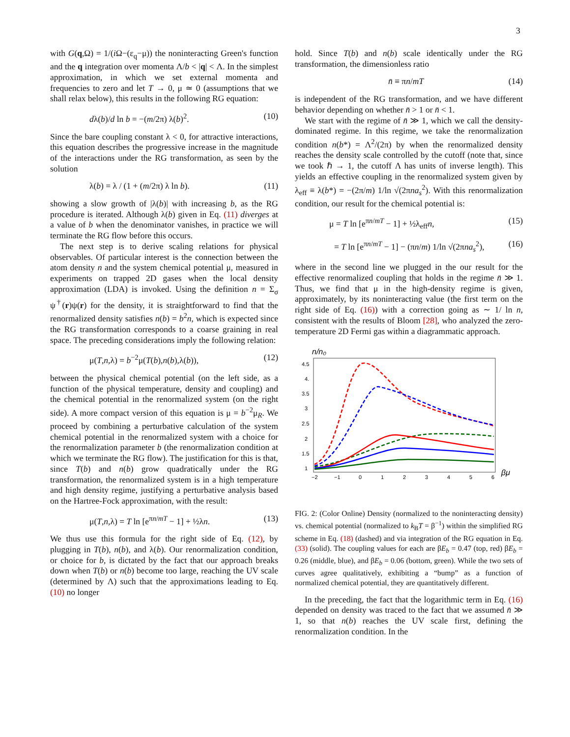3
with G(q,Ω) = 1/(i Ω−(ε<sub>q</sub>−μ)) the noninteracting Green's function and the q integration over momenta Λ/b < |q| < Λ. In the simplest approximation, in which we set external momenta and frequencies to zero and let T → 0, μ ≃ 0 (assumptions that we shall relax below), this results in the following RG equation:
dλ(b)/d ln b = −(m/2π) λ(b)<sup>2</sup>. (10)
Since the bare coupling constant λ < 0, for attractive interactions, this equation describes the progressive increase in the magnitude of the interactions under the RG transformation, as seen by the solution
λ(b) = λ / (1 + (m/2π) λ ln b). (11)
showing a slow growth of |λ(b)| with increasing b, as the RG procedure is iterated. Although λ(b) given in Eq. (11) diverges at a value of b when the denominator vanishes, in practice we will terminate the RG flow before this occurs.
The next step is to derive scaling relations for physical observables. Of particular interest is the connection between the atom density n and the system chemical potential μ, measured in experiments on trapped 2D gases when the local density approximation (LDA) is invoked. Using the definition n = Σ<sub>σ</sub> ψ<sup>†</sup>(r)ψ(r) for the density, it is straightforward to find that the renormalized density satisfies n(b) = b<sup>2</sup>n, which is expected since the RG transformation corresponds to a coarse graining in real space. The preceding considerations imply the following relation:
μ(T,n,λ) = b<sup>−2</sup>μ(T(b),n(b),λ(b)), (12)
between the physical chemical potential (on the left side, as a function of the physical temperature, density and coupling) and the chemical potential in the renormalized system (on the right side). A more compact version of this equation is μ = b<sup>−2</sup>μ<sub>R</sub>. We proceed by combining a perturbative calculation of the system chemical potential in the renormalized system with a choice for the renormalization parameter b (the renormalization condition at which we terminate the RG flow). The justification for this is that, since T(b) and n(b) grow quadratically under the RG transformation, the renormalized system is in a high temperature and high density regime, justifying a perturbative analysis based on the Hartree-Fock approximation, with the result:
μ(T,n,λ) = T ln [e<sup>πn/mT</sup> − 1] + ½λn. (13)
We thus use this formula for the right side of Eq. (12), by plugging in T(b), n(b), and λ(b). Our renormalization condition, or choice for b, is dictated by the fact that our approach breaks down when T(b) or n(b) become too large, reaching the UV scale (determined by Λ) such that the approximations leading to Eq. (10) no longer
hold. Since T(b) and n(b) scale identically under the RG transformation, the dimensionless ratio
n̄ ≡ πn/mT (14)
is independent of the RG transformation, and we have different behavior depending on whether n̄ > 1 or n̄ < 1.
We start with the regime of n̄ ≫ 1, which we call the density-dominated regime. In this regime, we take the renormalization condition n(b*) = Λ<sup>2</sup>/(2π) by when the renormalized density reaches the density scale controlled by the cutoff (note that, since we took ℏ → 1, the cutoff Λ has units of inverse length). This yields an effective coupling in the renormalized system given by λ<sub>eff</sub> ≡ λ(b*) = −(2π/m) 1/ln √(2πna<sub>s</sub><sup>2</sup>). With this renormalization condition, our result for the chemical potential is:
μ = T ln [e<sup>πn/mT</sup> − 1] + ½λ<sub>eff</sub>n, (15)
= T ln [e<sup>πn/mT</sup> − 1] − (πn/m) 1/ln √(2πna<sub>s</sub><sup>2</sup>), (16)
where in the second line we plugged in the our result for the effective renormalized coupling that holds in the regime n̄ ≫ 1. Thus, we find that μ in the high-density regime is given, approximately, by its noninteracting value (the first term on the right side of Eq. (16)) with a correction going as ∼ 1/ ln n, consistent with the results of Bloom [28], who analyzed the zero-temperature 2D Fermi gas within a diagrammatic approach.
n/n₀
4.5
4.
3.5
3
2.5
2
1.5
1
−2
−1
0
1
2
3
4
5
6
βμ
FIG. 2: (Color Online) Density (normalized to the noninteracting density) vs. chemical potential (normalized to k<sub>B</sub>T = β<sup>−1</sup>) within the simplified RG scheme in Eq. (18) (dashed) and via integration of the RG equation in Eq. (33) (solid). The coupling values for each are βE<sub>b</sub> = 0.47 (top, red) βE<sub>b</sub> = 0.26 (middle, blue), and βE<sub>b</sub> = 0.06 (bottom, green). While the two sets of curves agree qualitatively, exhibiting a “bump” as a function of normalized chemical potential, they are quantitatively different.
In the preceding, the fact that the logarithmic term in Eq. (16) depended on density was traced to the fact that we assumed n̄ ≫ 1, so that n(b) reaches the UV scale first, defining the renormalization condition. In the